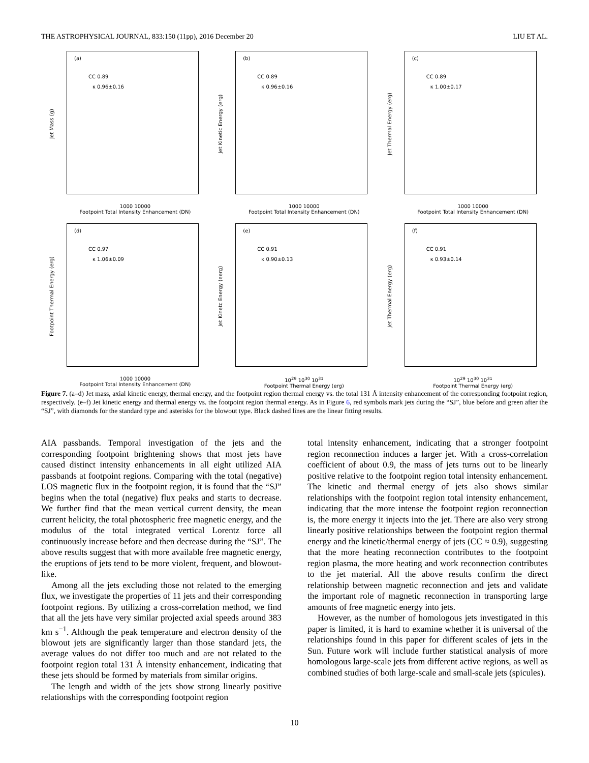THE ASTROPHYSICAL JOURNAL, 833:150 (11pp), 2016 December 20 LIU ET AL.
(a)
CC 0.89
κ 0.96±0.16
Jet Mass (g)
1000 10000
Footpoint Total Intensity Enhancement (DN)
(b)
CC 0.89
κ 0.96±0.16
Jet Kinetic Energy (erg)
1000 10000
Footpoint Total Intensity Enhancement (DN)
(c)
CC 0.89
κ 1.00±0.17
Jet Thermal Energy (erg)
1000 10000
Footpoint Total Intensity Enhancement (DN)
(d)
CC 0.97
κ 1.06±0.09
Footpoint Thermal Energy (erg)
1000 10000
Footpoint Total Intensity Enhancement (DN)
(e)
CC 0.91
κ 0.90±0.13
Jet Kinetc Energy (eerg)
10<sup>29</sup> 10<sup>30</sup> 10<sup>31</sup>
Footpoint Thermal Energy (erg)
(f)
CC 0.91
κ 0.93±0.14
Jet Thermal Energy (erg)
10<sup>29</sup> 10<sup>30</sup> 10<sup>31</sup>
Footpoint Thermal Energy (erg)
Figure 7. (a–d) Jet mass, axial kinetic energy, thermal energy, and the footpoint region thermal energy vs. the total 131 Å intensity enhancement of the corresponding footpoint region, respectively. (e–f) Jet kinetic energy and thermal energy vs. the footpoint region thermal energy. As in Figure 6, red symbols mark jets during the “SJ”, blue before and green after the “SJ”, with diamonds for the standard type and asterisks for the blowout type. Black dashed lines are the linear fitting results.
AIA passbands. Temporal investigation of the jets and the corresponding footpoint brightening shows that most jets have caused distinct intensity enhancements in all eight utilized AIA passbands at footpoint regions. Comparing with the total (negative) LOS magnetic flux in the footpoint region, it is found that the “SJ” begins when the total (negative) flux peaks and starts to decrease. We further find that the mean vertical current density, the mean current helicity, the total photospheric free magnetic energy, and the modulus of the total integrated vertical Lorentz force all continuously increase before and then decrease during the “SJ”. The above results suggest that with more available free magnetic energy, the eruptions of jets tend to be more violent, frequent, and blowout-like.
Among all the jets excluding those not related to the emerging flux, we investigate the properties of 11 jets and their corresponding footpoint regions. By utilizing a cross-correlation method, we find that all the jets have very similar projected axial speeds around 383 km s<sup>−1</sup>. Although the peak temperature and electron density of the blowout jets are significantly larger than those standard jets, the average values do not differ too much and are not related to the footpoint region total 131 Å intensity enhancement, indicating that these jets should be formed by materials from similar origins.
The length and width of the jets show strong linearly positive relationships with the corresponding footpoint region
total intensity enhancement, indicating that a stronger footpoint region reconnection induces a larger jet. With a cross-correlation coefficient of about 0.9, the mass of jets turns out to be linearly positive relative to the footpoint region total intensity enhancement. The kinetic and thermal energy of jets also shows similar relationships with the footpoint region total intensity enhancement, indicating that the more intense the footpoint region reconnection is, the more energy it injects into the jet. There are also very strong linearly positive relationships between the footpoint region thermal energy and the kinetic/thermal energy of jets (CC ≈ 0.9), suggesting that the more heating reconnection contributes to the footpoint region plasma, the more heating and work reconnection contributes to the jet material. All the above results confirm the direct relationship between magnetic reconnection and jets and validate the important role of magnetic reconnection in transporting large amounts of free magnetic energy into jets.
However, as the number of homologous jets investigated in this paper is limited, it is hard to examine whether it is universal of the relationships found in this paper for different scales of jets in the Sun. Future work will include further statistical analysis of more homologous large-scale jets from different active regions, as well as combined studies of both large-scale and small-scale jets (spicules).
10